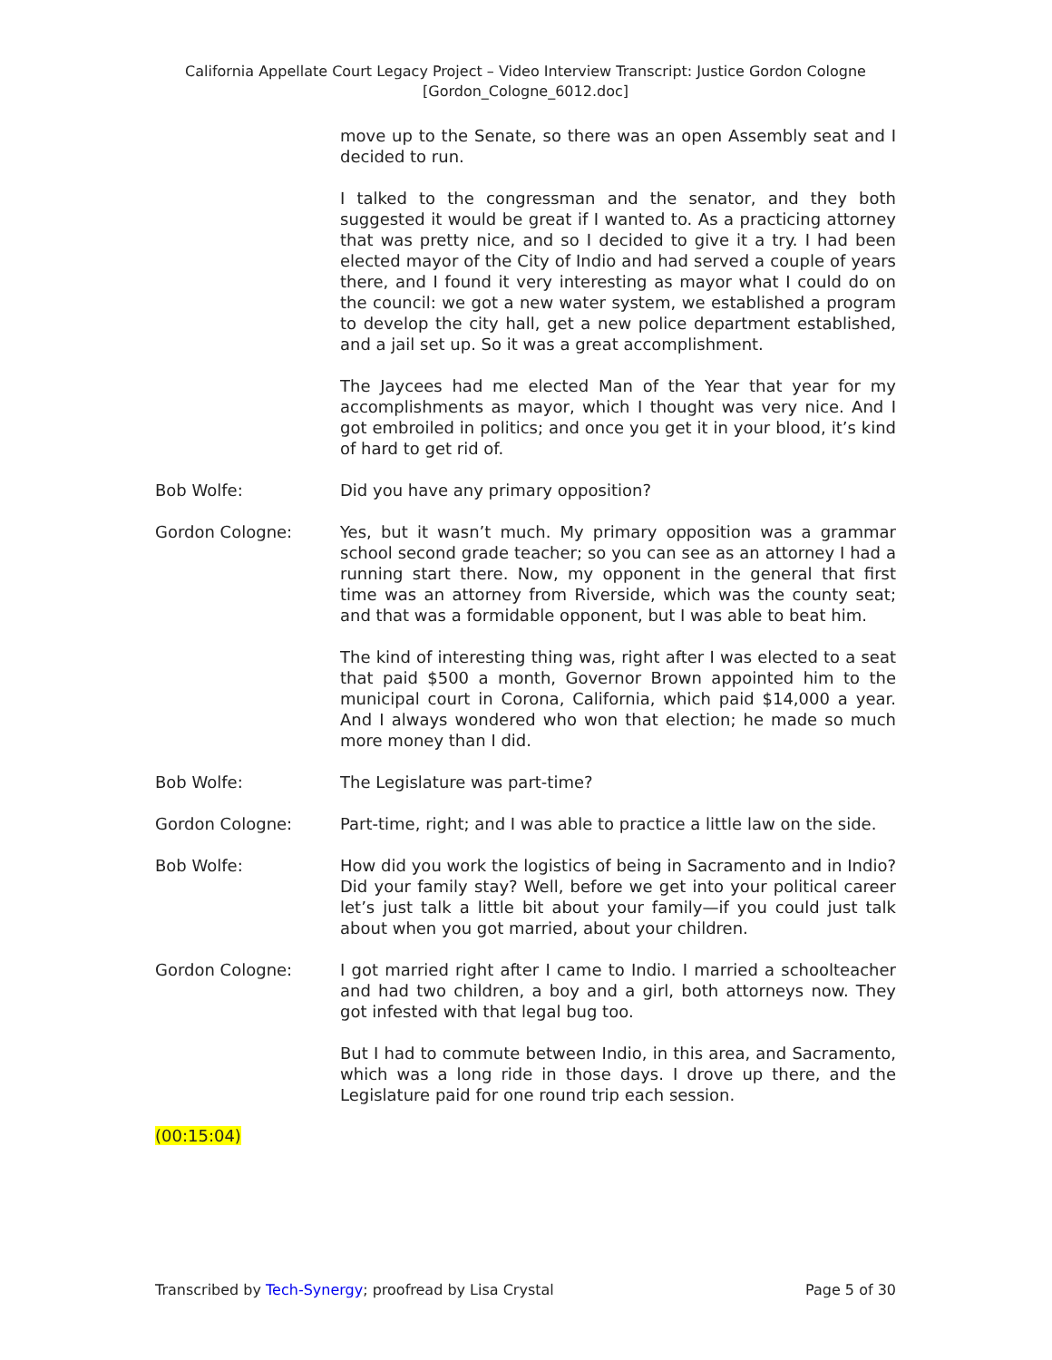California Appellate Court Legacy Project – Video Interview Transcript: Justice Gordon Cologne
[Gordon_Cologne_6012.doc]
move up to the Senate, so there was an open Assembly seat and I decided to run.
I talked to the congressman and the senator, and they both suggested it would be great if I wanted to. As a practicing attorney that was pretty nice, and so I decided to give it a try. I had been elected mayor of the City of Indio and had served a couple of years there, and I found it very interesting as mayor what I could do on the council: we got a new water system, we established a program to develop the city hall, get a new police department established, and a jail set up. So it was a great accomplishment.
The Jaycees had me elected Man of the Year that year for my accomplishments as mayor, which I thought was very nice. And I got embroiled in politics; and once you get it in your blood, it’s kind of hard to get rid of.
Bob Wolfe: Did you have any primary opposition?
Gordon Cologne: Yes, but it wasn’t much. My primary opposition was a grammar school second grade teacher; so you can see as an attorney I had a running start there. Now, my opponent in the general that first time was an attorney from Riverside, which was the county seat; and that was a formidable opponent, but I was able to beat him.
The kind of interesting thing was, right after I was elected to a seat that paid $500 a month, Governor Brown appointed him to the municipal court in Corona, California, which paid $14,000 a year. And I always wondered who won that election; he made so much more money than I did.
Bob Wolfe: The Legislature was part-time?
Gordon Cologne: Part-time, right; and I was able to practice a little law on the side.
Bob Wolfe: How did you work the logistics of being in Sacramento and in Indio? Did your family stay? Well, before we get into your political career let’s just talk a little bit about your family—if you could just talk about when you got married, about your children.
Gordon Cologne: I got married right after I came to Indio. I married a schoolteacher and had two children, a boy and a girl, both attorneys now. They got infested with that legal bug too.
But I had to commute between Indio, in this area, and Sacramento, which was a long ride in those days. I drove up there, and the Legislature paid for one round trip each session.
(00:15:04)
Transcribed by Tech-Synergy; proofread by Lisa Crystal
Page 5 of 30